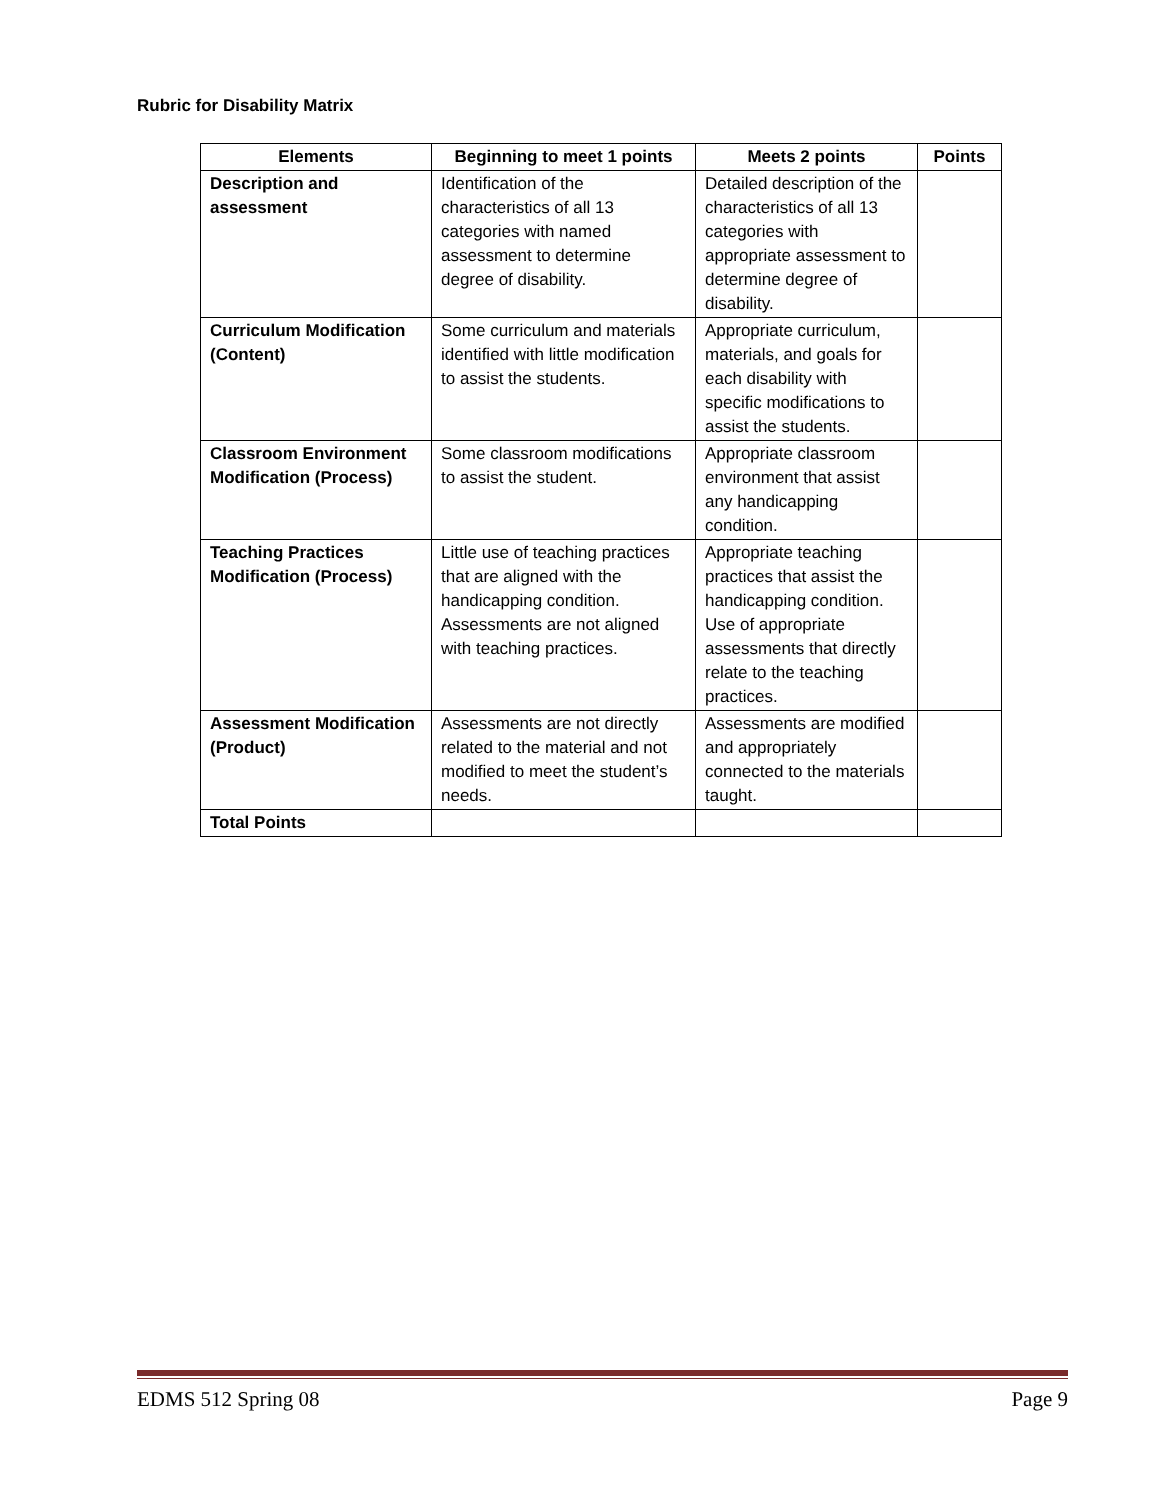Rubric for Disability Matrix
| Elements | Beginning to meet 1 points | Meets 2 points | Points |
| --- | --- | --- | --- |
| Description and assessment | Identification of the characteristics of all 13 categories with named assessment to determine degree of disability. | Detailed description of the characteristics of all 13 categories with appropriate assessment to determine degree of disability. | |
| Curriculum Modification (Content) | Some curriculum and materials identified with little modification to assist the students. | Appropriate curriculum, materials, and goals for each disability with specific modifications to assist the students. | |
| Classroom Environment Modification (Process) | Some classroom modifications to assist the student. | Appropriate classroom environment that assist any handicapping condition. | |
| Teaching Practices Modification (Process) | Little use of teaching practices that are aligned with the handicapping condition. Assessments are not aligned with teaching practices. | Appropriate teaching practices that assist the handicapping condition. Use of appropriate assessments that directly relate to the teaching practices. | |
| Assessment Modification (Product) | Assessments are not directly related to the material and not modified to meet the student’s needs. | Assessments are modified and appropriately connected to the materials taught. | |
| Total Points | | | |
EDMS 512 Spring 08 Page 9